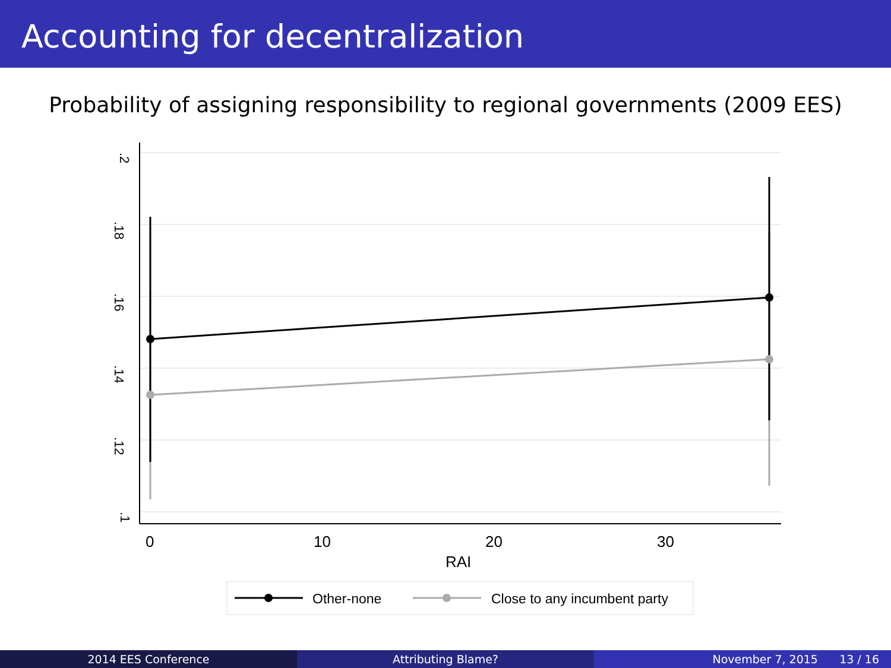Accounting for decentralization
Probability of assigning responsibility to regional governments (2009 EES)
.2
.18
.16
.14
.12
.1
0
10
20
30
RAI
Other-none
Close to any incumbent party
2014 EES Conference Attributing Blame? November 7, 2015 13 / 16